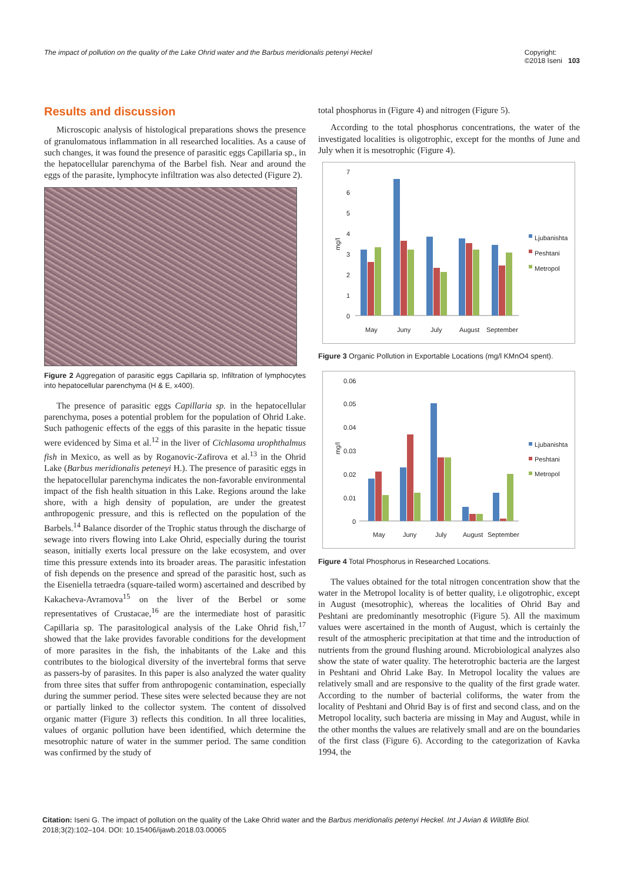The impact of pollution on the quality of the Lake Ohrid water and the Barbus meridionalis petenyi Heckel Copyright:
©2018 Iseni 103
Results and discussion
Microscopic analysis of histological preparations shows the presence of granulomatous inflammation in all researched localities. As a cause of such changes, it was found the presence of parasitic eggs Capillaria sp., in the hepatocellular parenchyma of the Barbel fish. Near and around the eggs of the parasite, lymphocyte infiltration was also detected (Figure 2).
Figure 2 Aggregation of parasitic eggs Capillaria sp, Infiltration of lymphocytes into hepatocellular parenchyma (H & E, x400).
The presence of parasitic eggs Capillaria sp. in the hepatocellular parenchyma, poses a potential problem for the population of Ohrid Lake. Such pathogenic effects of the eggs of this parasite in the hepatic tissue were evidenced by Sima et al.<sup>12</sup> in the liver of Cichlasoma urophthalmus fish in Mexico, as well as by Roganovic-Zafirova et al.<sup>13</sup> in the Ohrid Lake (Barbus meridionalis peteneyi H.). The presence of parasitic eggs in the hepatocellular parenchyma indicates the non-favorable environmental impact of the fish health situation in this Lake. Regions around the lake shore, with a high density of population, are under the greatest anthropogenic pressure, and this is reflected on the population of the Barbels.<sup>14</sup> Balance disorder of the Trophic status through the discharge of sewage into rivers flowing into Lake Ohrid, especially during the tourist season, initially exerts local pressure on the lake ecosystem, and over time this pressure extends into its broader areas. The parasitic infestation of fish depends on the presence and spread of the parasitic host, such as the Eiseniella tetraedra (square-tailed worm) ascertained and described by Kakacheva-Avramova<sup>15</sup> on the liver of the Berbel or some representatives of Crustacae,<sup>16</sup> are the intermediate host of parasitic Capillaria sp. The parasitological analysis of the Lake Ohrid fish,<sup>17</sup> showed that the lake provides favorable conditions for the development of more parasites in the fish, the inhabitants of the Lake and this contributes to the biological diversity of the invertebral forms that serve as passers-by of parasites. In this paper is also analyzed the water quality from three sites that suffer from anthropogenic contamination, especially during the summer period. These sites were selected because they are not or partially linked to the collector system. The content of dissolved organic matter (Figure 3) reflects this condition. In all three localities, values of organic pollution have been identified, which determine the mesotrophic nature of water in the summer period. The same condition was confirmed by the study of
total phosphorus in (Figure 4) and nitrogen (Figure 5).
According to the total phosphorus concentrations, the water of the investigated localities is oligotrophic, except for the months of June and July when it is mesotrophic (Figure 4).
7
6
5
4
3
2
1
0
mg/l
May
Juny
July
August
September
Ljubanishta
Peshtani
Metropol
Figure 3 Organic Pollution in Exportable Locations (mg/l KMnO4 spent).
0.06
0.05
0.04
0.03
0.02
0.01
0
mg/l
May
Juny
July
August
September
Ljubanishta
Peshtani
Metropol
Figure 4 Total Phosphorus in Researched Locations.
The values obtained for the total nitrogen concentration show that the water in the Metropol locality is of better quality, i.e oligotrophic, except in August (mesotrophic), whereas the localities of Ohrid Bay and Peshtani are predominantly mesotrophic (Figure 5). All the maximum values were ascertained in the month of August, which is certainly the result of the atmospheric precipitation at that time and the introduction of nutrients from the ground flushing around. Microbiological analyzes also show the state of water quality. The heterotrophic bacteria are the largest in Peshtani and Ohrid Lake Bay. In Metropol locality the values are relatively small and are responsive to the quality of the first grade water. According to the number of bacterial coliforms, the water from the locality of Peshtani and Ohrid Bay is of first and second class, and on the Metropol locality, such bacteria are missing in May and August, while in the other months the values are relatively small and are on the boundaries of the first class (Figure 6). According to the categorization of Kavka 1994, the
Citation: Iseni G. The impact of pollution on the quality of the Lake Ohrid water and the Barbus meridionalis petenyi Heckel. Int J Avian & Wildlife Biol. 2018;3(2):102‒104. DOI: 10.15406/ijawb.2018.03.00065